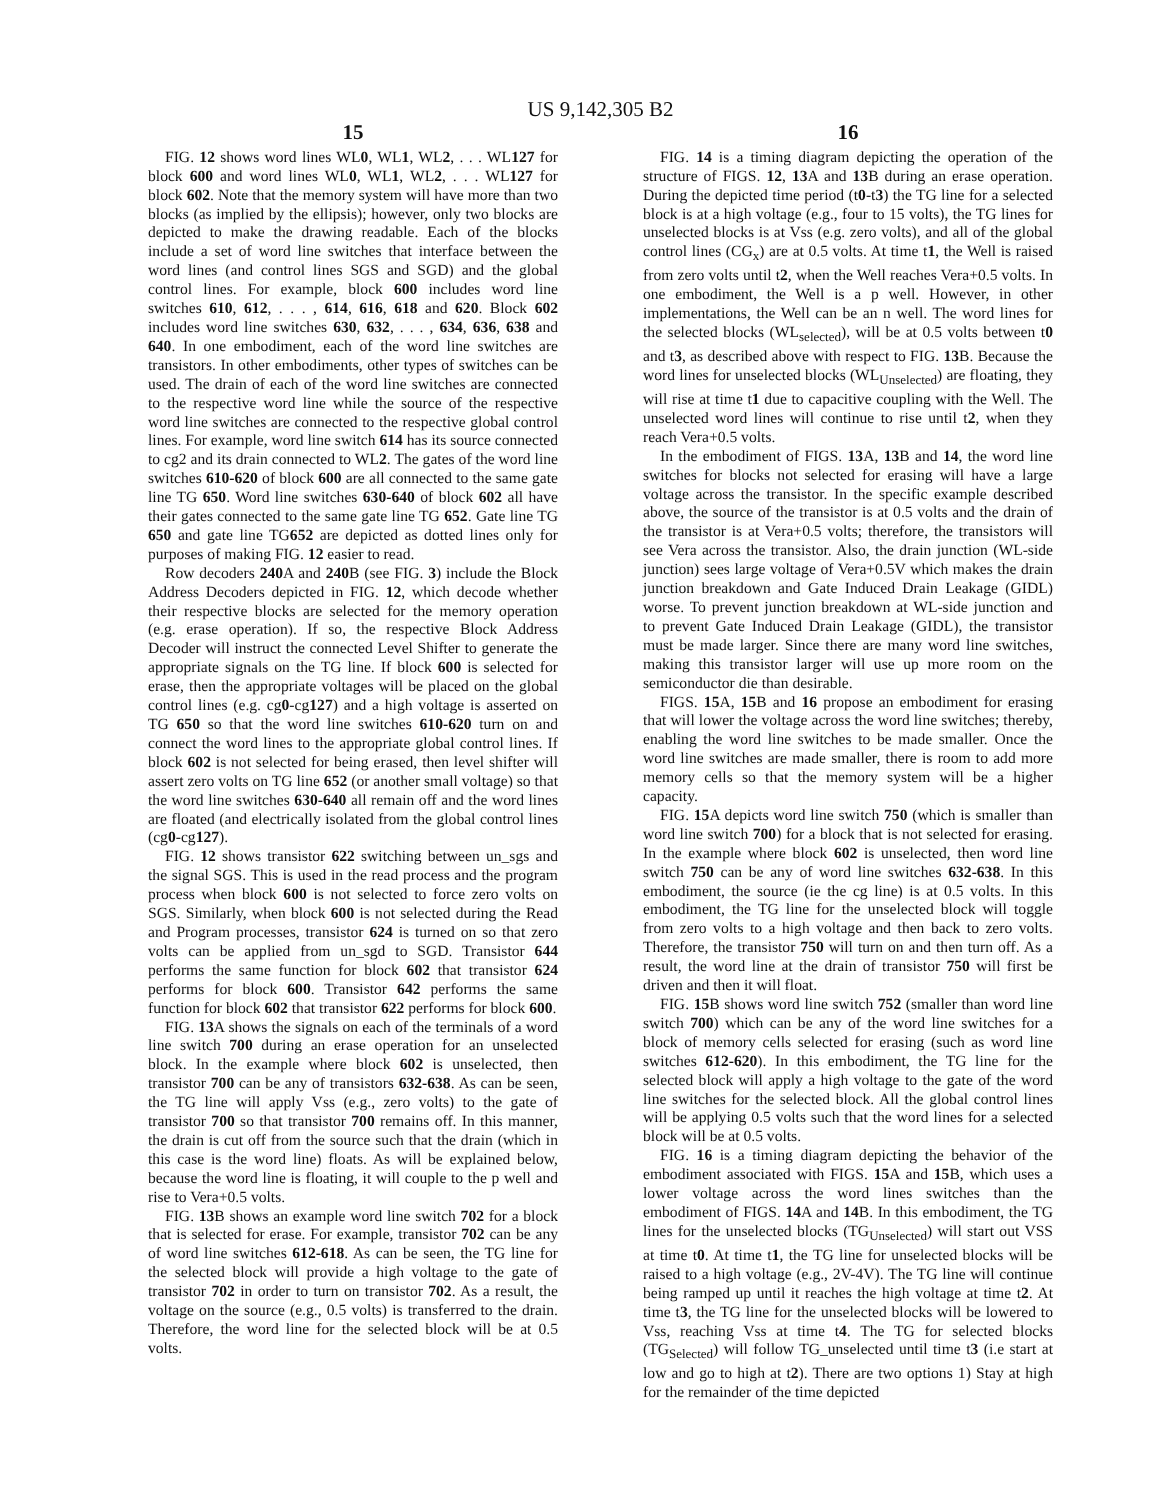US 9,142,305 B2
15
FIG. 12 shows word lines WL0, WL1, WL2, . . . WL127 for block 600 and word lines WL0, WL1, WL2, . . . WL127 for block 602. Note that the memory system will have more than two blocks (as implied by the ellipsis); however, only two blocks are depicted to make the drawing readable. Each of the blocks include a set of word line switches that interface between the word lines (and control lines SGS and SGD) and the global control lines. For example, block 600 includes word line switches 610, 612, . . . , 614, 616, 618 and 620. Block 602 includes word line switches 630, 632, . . . , 634, 636, 638 and 640. In one embodiment, each of the word line switches are transistors. In other embodiments, other types of switches can be used. The drain of each of the word line switches are connected to the respective word line while the source of the respective word line switches are connected to the respective global control lines. For example, word line switch 614 has its source connected to cg2 and its drain connected to WL2. The gates of the word line switches 610-620 of block 600 are all connected to the same gate line TG 650. Word line switches 630-640 of block 602 all have their gates connected to the same gate line TG 652. Gate line TG 650 and gate line TG652 are depicted as dotted lines only for purposes of making FIG. 12 easier to read.
Row decoders 240 A and 240 B (see FIG. 3) include the Block Address Decoders depicted in FIG. 12, which decode whether their respective blocks are selected for the memory operation (e.g. erase operation). If so, the respective Block Address Decoder will instruct the connected Level Shifter to generate the appropriate signals on the TG line. If block 600 is selected for erase, then the appropriate voltages will be placed on the global control lines (e.g. cg0-cg127) and a high voltage is asserted on TG 650 so that the word line switches 610-620 turn on and connect the word lines to the appropriate global control lines. If block 602 is not selected for being erased, then level shifter will assert zero volts on TG line 652 (or another small voltage) so that the word line switches 630-640 all remain off and the word lines are floated (and electrically isolated from the global control lines (cg0-cg127).
FIG. 12 shows transistor 622 switching between un_sgs and the signal SGS. This is used in the read process and the program process when block 600 is not selected to force zero volts on SGS. Similarly, when block 600 is not selected during the Read and Program processes, transistor 624 is turned on so that zero volts can be applied from un_sgd to SGD. Transistor 644 performs the same function for block 602 that transistor 624 performs for block 600. Transistor 642 performs the same function for block 602 that transistor 622 performs for block 600.
FIG. 13 A shows the signals on each of the terminals of a word line switch 700 during an erase operation for an unselected block. In the example where block 602 is unselected, then transistor 700 can be any of transistors 632-638. As can be seen, the TG line will apply Vss (e.g., zero volts) to the gate of transistor 700 so that transistor 700 remains off. In this manner, the drain is cut off from the source such that the drain (which in this case is the word line) floats. As will be explained below, because the word line is floating, it will couple to the p well and rise to Vera+0.5 volts.
FIG. 13 B shows an example word line switch 702 for a block that is selected for erase. For example, transistor 702 can be any of word line switches 612-618. As can be seen, the TG line for the selected block will provide a high voltage to the gate of transistor 702 in order to turn on transistor 702. As a result, the voltage on the source (e.g., 0.5 volts) is transferred to the drain. Therefore, the word line for the selected block will be at 0.5 volts.
16
FIG. 14 is a timing diagram depicting the operation of the structure of FIGS. 12, 13 A and 13 B during an erase operation. During the depicted time period (t0-t3) the TG line for a selected block is at a high voltage (e.g., four to 15 volts), the TG lines for unselected blocks is at Vss (e.g. zero volts), and all of the global control lines (CG<sub>x</sub>) are at 0.5 volts. At time t1, the Well is raised from zero volts until t2, when the Well reaches Vera+0.5 volts. In one embodiment, the Well is a p well. However, in other implementations, the Well can be an n well. The word lines for the selected blocks (WL<sub>selected</sub>), will be at 0.5 volts between t0 and t3, as described above with respect to FIG. 13 B. Because the word lines for unselected blocks (WL<sub>Unselected</sub>) are floating, they will rise at time t1 due to capacitive coupling with the Well. The unselected word lines will continue to rise until t2, when they reach Vera+0.5 volts.
In the embodiment of FIGS. 13 A, 13 B and 14, the word line switches for blocks not selected for erasing will have a large voltage across the transistor. In the specific example described above, the source of the transistor is at 0.5 volts and the drain of the transistor is at Vera+0.5 volts; therefore, the transistors will see Vera across the transistor. Also, the drain junction (WL-side junction) sees large voltage of Vera+0.5V which makes the drain junction breakdown and Gate Induced Drain Leakage (GIDL) worse. To prevent junction breakdown at WL-side junction and to prevent Gate Induced Drain Leakage (GIDL), the transistor must be made larger. Since there are many word line switches, making this transistor larger will use up more room on the semiconductor die than desirable.
FIGS. 15 A, 15 B and 16 propose an embodiment for erasing that will lower the voltage across the word line switches; thereby, enabling the word line switches to be made smaller. Once the word line switches are made smaller, there is room to add more memory cells so that the memory system will be a higher capacity.
FIG. 15 A depicts word line switch 750 (which is smaller than word line switch 700) for a block that is not selected for erasing. In the example where block 602 is unselected, then word line switch 750 can be any of word line switches 632-638. In this embodiment, the source (ie the cg line) is at 0.5 volts. In this embodiment, the TG line for the unselected block will toggle from zero volts to a high voltage and then back to zero volts. Therefore, the transistor 750 will turn on and then turn off. As a result, the word line at the drain of transistor 750 will first be driven and then it will float.
FIG. 15 B shows word line switch 752 (smaller than word line switch 700) which can be any of the word line switches for a block of memory cells selected for erasing (such as word line switches 612-620). In this embodiment, the TG line for the selected block will apply a high voltage to the gate of the word line switches for the selected block. All the global control lines will be applying 0.5 volts such that the word lines for a selected block will be at 0.5 volts.
FIG. 16 is a timing diagram depicting the behavior of the embodiment associated with FIGS. 15 A and 15 B, which uses a lower voltage across the word lines switches than the embodiment of FIGS. 14 A and 14 B. In this embodiment, the TG lines for the unselected blocks (TG<sub>Unselected</sub>) will start out VSS at time t0. At time t1, the TG line for unselected blocks will be raised to a high voltage (e.g., 2V-4V). The TG line will continue being ramped up until it reaches the high voltage at time t2. At time t3, the TG line for the unselected blocks will be lowered to Vss, reaching Vss at time t4. The TG for selected blocks (TG<sub>Selected</sub>) will follow TG_unselected until time t3 (i.e start at low and go to high at t2). There are two options 1) Stay at high for the remainder of the time depicted